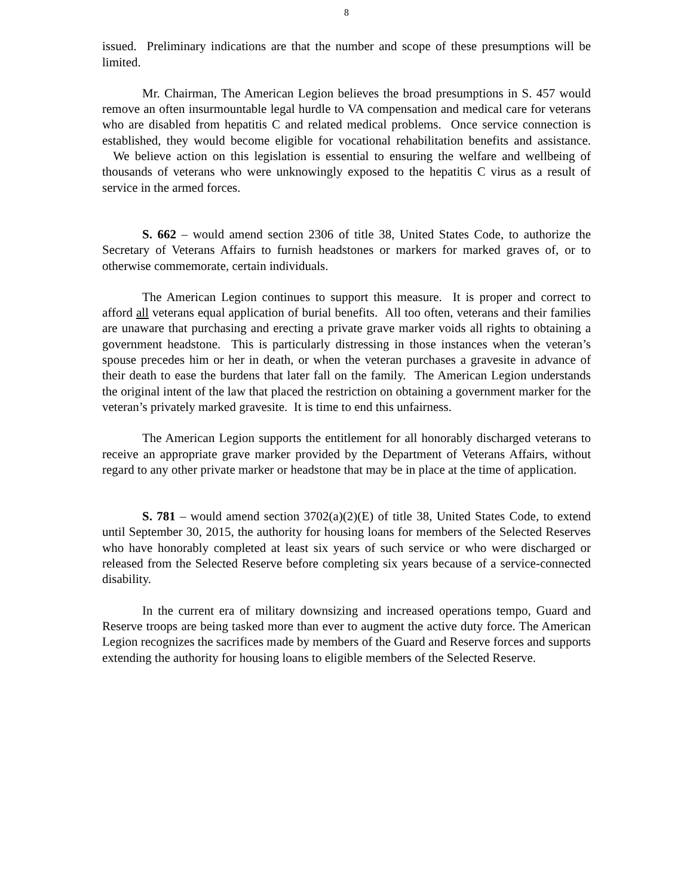8
issued. Preliminary indications are that the number and scope of these presumptions will be limited.
Mr. Chairman, The American Legion believes the broad presumptions in S. 457 would remove an often insurmountable legal hurdle to VA compensation and medical care for veterans who are disabled from hepatitis C and related medical problems. Once service connection is established, they would become eligible for vocational rehabilitation benefits and assistance. We believe action on this legislation is essential to ensuring the welfare and wellbeing of thousands of veterans who were unknowingly exposed to the hepatitis C virus as a result of service in the armed forces.
S. 662 – would amend section 2306 of title 38, United States Code, to authorize the Secretary of Veterans Affairs to furnish headstones or markers for marked graves of, or to otherwise commemorate, certain individuals.
The American Legion continues to support this measure. It is proper and correct to afford all veterans equal application of burial benefits. All too often, veterans and their families are unaware that purchasing and erecting a private grave marker voids all rights to obtaining a government headstone. This is particularly distressing in those instances when the veteran’s spouse precedes him or her in death, or when the veteran purchases a gravesite in advance of their death to ease the burdens that later fall on the family. The American Legion understands the original intent of the law that placed the restriction on obtaining a government marker for the veteran’s privately marked gravesite. It is time to end this unfairness.
The American Legion supports the entitlement for all honorably discharged veterans to receive an appropriate grave marker provided by the Department of Veterans Affairs, without regard to any other private marker or headstone that may be in place at the time of application.
S. 781 – would amend section 3702(a)(2)(E) of title 38, United States Code, to extend until September 30, 2015, the authority for housing loans for members of the Selected Reserves who have honorably completed at least six years of such service or who were discharged or released from the Selected Reserve before completing six years because of a service-connected disability.
In the current era of military downsizing and increased operations tempo, Guard and Reserve troops are being tasked more than ever to augment the active duty force. The American Legion recognizes the sacrifices made by members of the Guard and Reserve forces and supports extending the authority for housing loans to eligible members of the Selected Reserve.